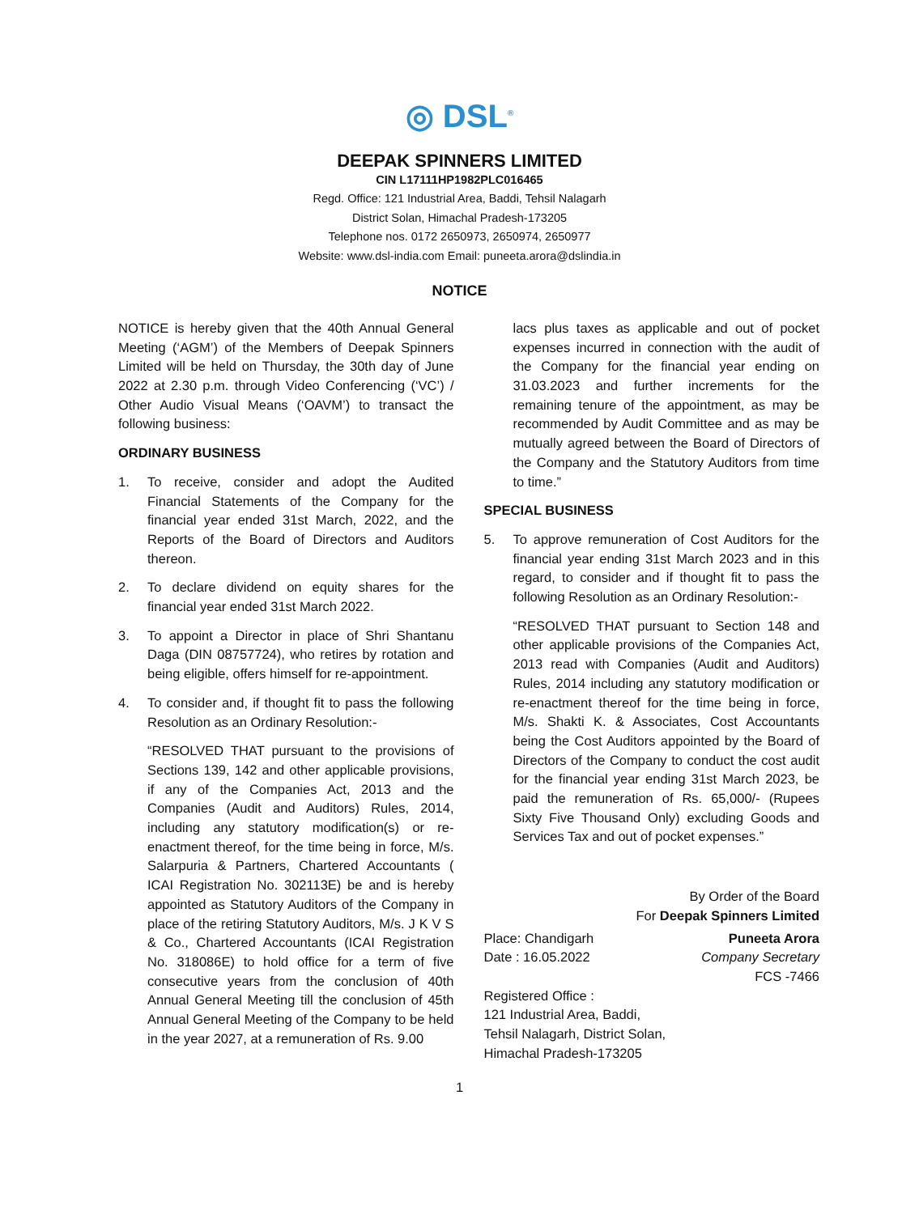◎ DSL<sup>®</sup>
DEEPAK SPINNERS LIMITED
CIN L17111HP1982PLC016465
Regd. Office: 121 Industrial Area, Baddi, Tehsil Nalagarh
District Solan, Himachal Pradesh-173205
Telephone nos. 0172 2650973, 2650974, 2650977
Website: www.dsl-india.com Email: puneeta.arora@dslindia.in
NOTICE
NOTICE is hereby given that the 40th Annual General Meeting (‘AGM’) of the Members of Deepak Spinners Limited will be held on Thursday, the 30th day of June 2022 at 2.30 p.m. through Video Conferencing (‘VC’) / Other Audio Visual Means (‘OAVM’) to transact the following business:
ORDINARY BUSINESS
1. To receive, consider and adopt the Audited Financial Statements of the Company for the financial year ended 31st March, 2022, and the Reports of the Board of Directors and Auditors thereon.
2. To declare dividend on equity shares for the financial year ended 31st March 2022.
3. To appoint a Director in place of Shri Shantanu Daga (DIN 08757724), who retires by rotation and being eligible, offers himself for re-appointment.
4. To consider and, if thought fit to pass the following Resolution as an Ordinary Resolution:-
“RESOLVED THAT pursuant to the provisions of Sections 139, 142 and other applicable provisions, if any of the Companies Act, 2013 and the Companies (Audit and Auditors) Rules, 2014, including any statutory modification(s) or re-enactment thereof, for the time being in force, M/s. Salarpuria & Partners, Chartered Accountants ( ICAI Registration No. 302113E) be and is hereby appointed as Statutory Auditors of the Company in place of the retiring Statutory Auditors, M/s. J K V S & Co., Chartered Accountants (ICAI Registration No. 318086E) to hold office for a term of five consecutive years from the conclusion of 40th Annual General Meeting till the conclusion of 45th Annual General Meeting of the Company to be held in the year 2027, at a remuneration of Rs. 9.00
lacs plus taxes as applicable and out of pocket expenses incurred in connection with the audit of the Company for the financial year ending on 31.03.2023 and further increments for the remaining tenure of the appointment, as may be recommended by Audit Committee and as may be mutually agreed between the Board of Directors of the Company and the Statutory Auditors from time to time.”
SPECIAL BUSINESS
5. To approve remuneration of Cost Auditors for the financial year ending 31st March 2023 and in this regard, to consider and if thought fit to pass the following Resolution as an Ordinary Resolution:-
“RESOLVED THAT pursuant to Section 148 and other applicable provisions of the Companies Act, 2013 read with Companies (Audit and Auditors) Rules, 2014 including any statutory modification or re-enactment thereof for the time being in force, M/s. Shakti K. & Associates, Cost Accountants being the Cost Auditors appointed by the Board of Directors of the Company to conduct the cost audit for the financial year ending 31st March 2023, be paid the remuneration of Rs. 65,000/- (Rupees Sixty Five Thousand Only) excluding Goods and Services Tax and out of pocket expenses.”
By Order of the Board
For Deepak Spinners Limited
Place: Chandigarh
Date : 16.05.2022
Puneeta Arora
Company Secretary
FCS -7466
Registered Office :
121 Industrial Area, Baddi,
Tehsil Nalagarh, District Solan,
Himachal Pradesh-173205
1